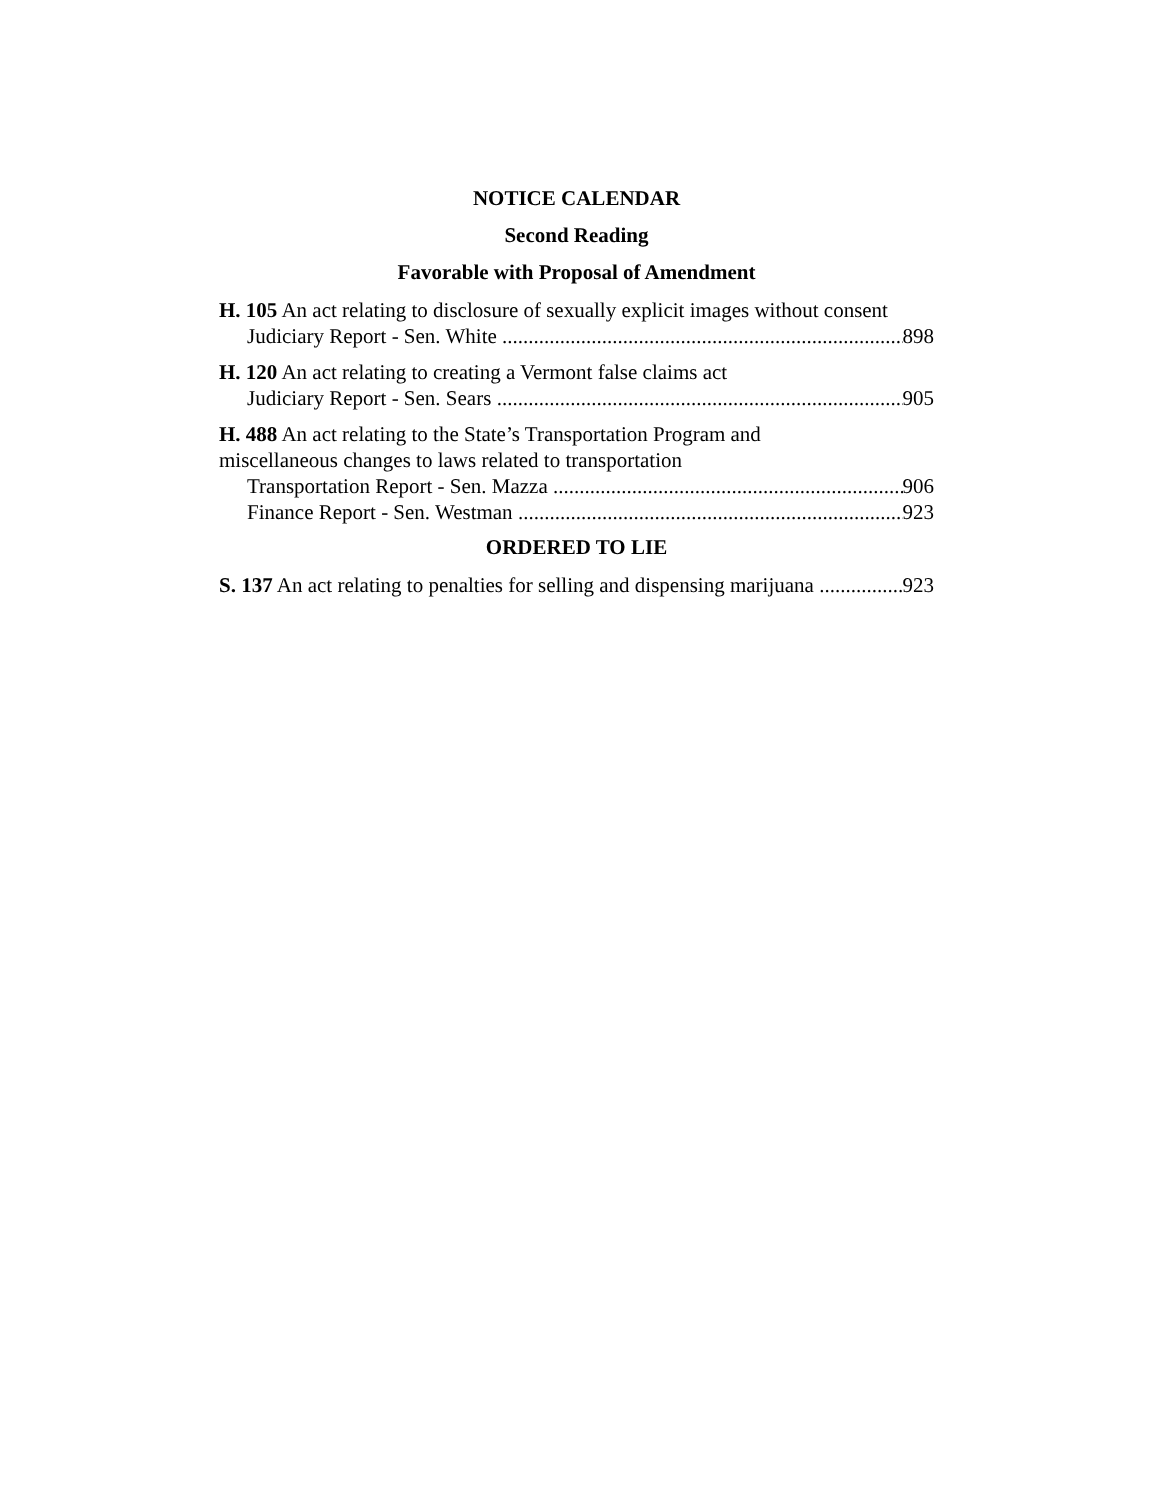NOTICE CALENDAR
Second Reading
Favorable with Proposal of Amendment
H. 105 An act relating to disclosure of sexually explicit images without consent
Judiciary Report - Sen. White 898
H. 120 An act relating to creating a Vermont false claims act
Judiciary Report - Sen. Sears 905
H. 488 An act relating to the State’s Transportation Program and
miscellaneous changes to laws related to transportation
Transportation Report - Sen. Mazza 906
Finance Report - Sen. Westman 923
ORDERED TO LIE
S. 137 An act relating to penalties for selling and dispensing marijuana 923